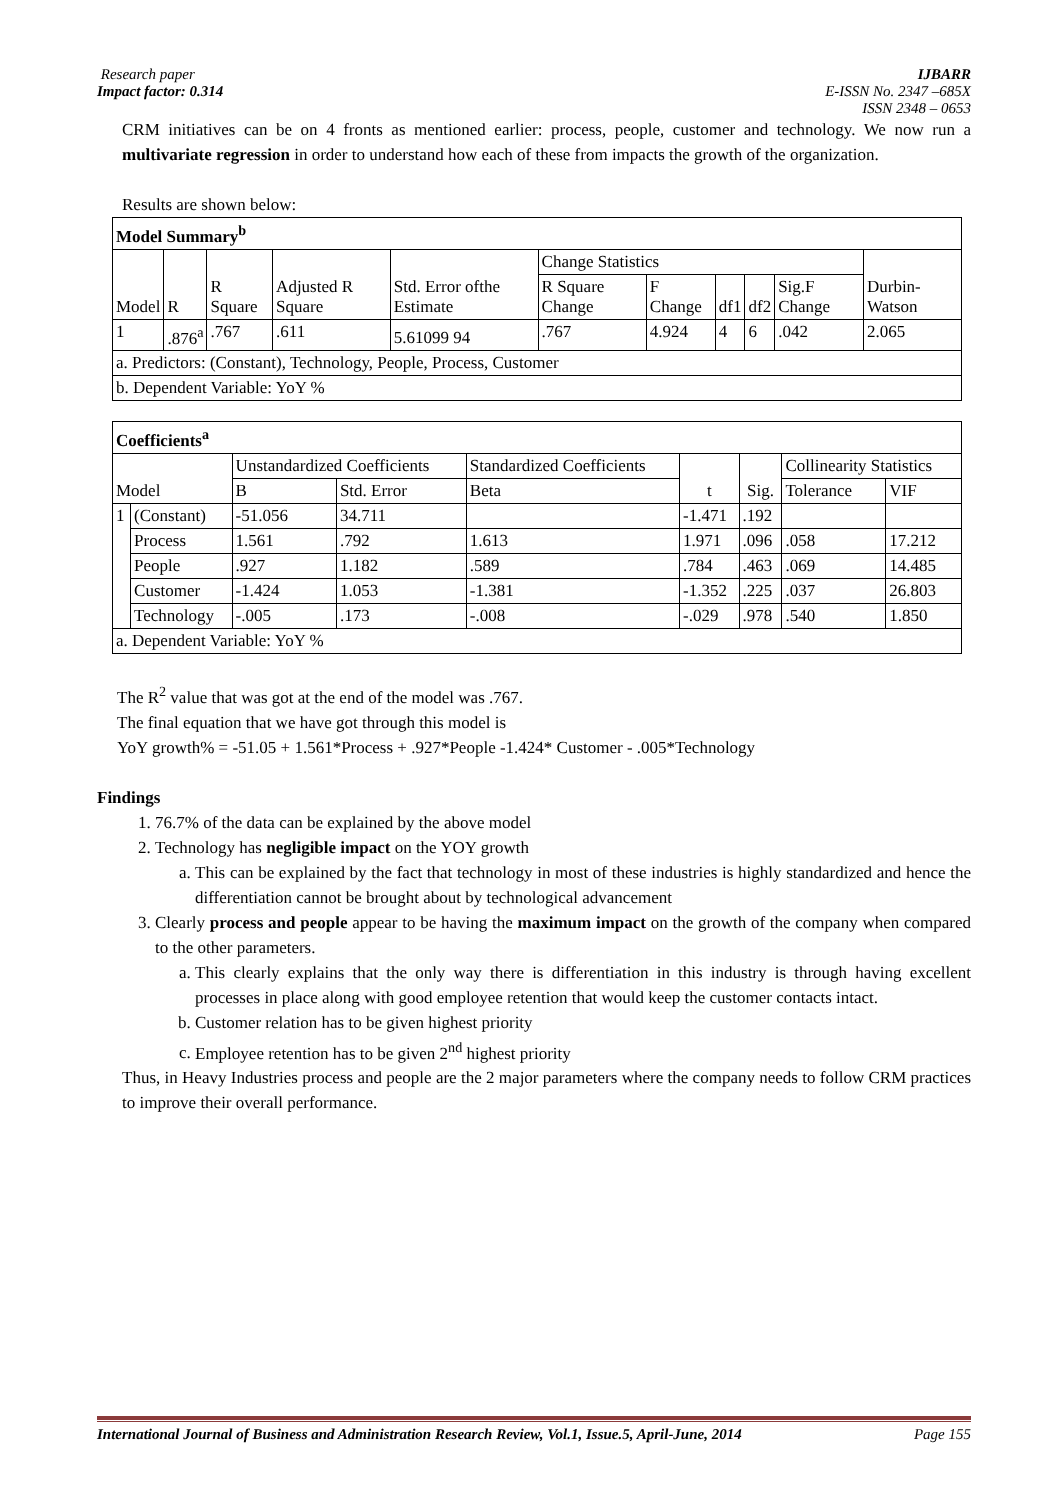Research paper
Impact factor: 0.314 IJBARR
E-ISSN No. 2347 –685X
ISSN 2348 – 0653
CRM initiatives can be on 4 fronts as mentioned earlier: process, people, customer and technology. We now run a multivariate regression in order to understand how each of these from impacts the growth of the organization.
Results are shown below:
| Model Summary<sup>b</sup> | | | | | | | | | | |
| Model | R | R Square | Adjusted R Square | Std. Error ofthe Estimate | Change Statistics | | | | | Durbin-Watson |
| | | | | | R Square Change | F Change | df1 | df2 | Sig.F Change | |
| 1 | .876<sup>a</sup> | .767 | .611 | 5.61099 94 | .767 | 4.924 | 4 | 6 | .042 | 2.065 |
| a. Predictors: (Constant), Technology, People, Process, Customer | | | | | | | | | | |
| b. Dependent Variable: YoY % | | | | | | | | | | |
| Coefficients<sup>a</sup> | | | | | | | | |
| Model | | Unstandardized Coefficients | | Standardized Coefficients | t | Sig. | Collinearity Statistics | |
| | | B | Std. Error | Beta | | | Tolerance | VIF |
| 1 | (Constant) | -51.056 | 34.711 | | -1.471 | .192 | | |
| | Process | 1.561 | .792 | 1.613 | 1.971 | .096 | .058 | 17.212 |
| | People | .927 | 1.182 | .589 | .784 | .463 | .069 | 14.485 |
| | Customer | -1.424 | 1.053 | -1.381 | -1.352 | .225 | .037 | 26.803 |
| | Technology | -.005 | .173 | -.008 | -.029 | .978 | .540 | 1.850 |
| a. Dependent Variable: YoY % | | | | | | | | |
The R<sup>2</sup> value that was got at the end of the model was .767.
The final equation that we have got through this model is
YoY growth% = -51.05 + 1.561*Process + .927*People -1.424* Customer - .005*Technology
Findings
1. 76.7% of the data can be explained by the above model
2. Technology has negligible impact on the YOY growth
a. This can be explained by the fact that technology in most of these industries is highly standardized and hence the differentiation cannot be brought about by technological advancement
3. Clearly process and people appear to be having the maximum impact on the growth of the company when compared to the other parameters.
a. This clearly explains that the only way there is differentiation in this industry is through having excellent processes in place along with good employee retention that would keep the customer contacts intact.
b. Customer relation has to be given highest priority
c. Employee retention has to be given 2<sup>nd</sup> highest priority
Thus, in Heavy Industries process and people are the 2 major parameters where the company needs to follow CRM practices to improve their overall performance.
International Journal of Business and Administration Research Review, Vol.1, Issue.5, April-June, 2014 Page 155